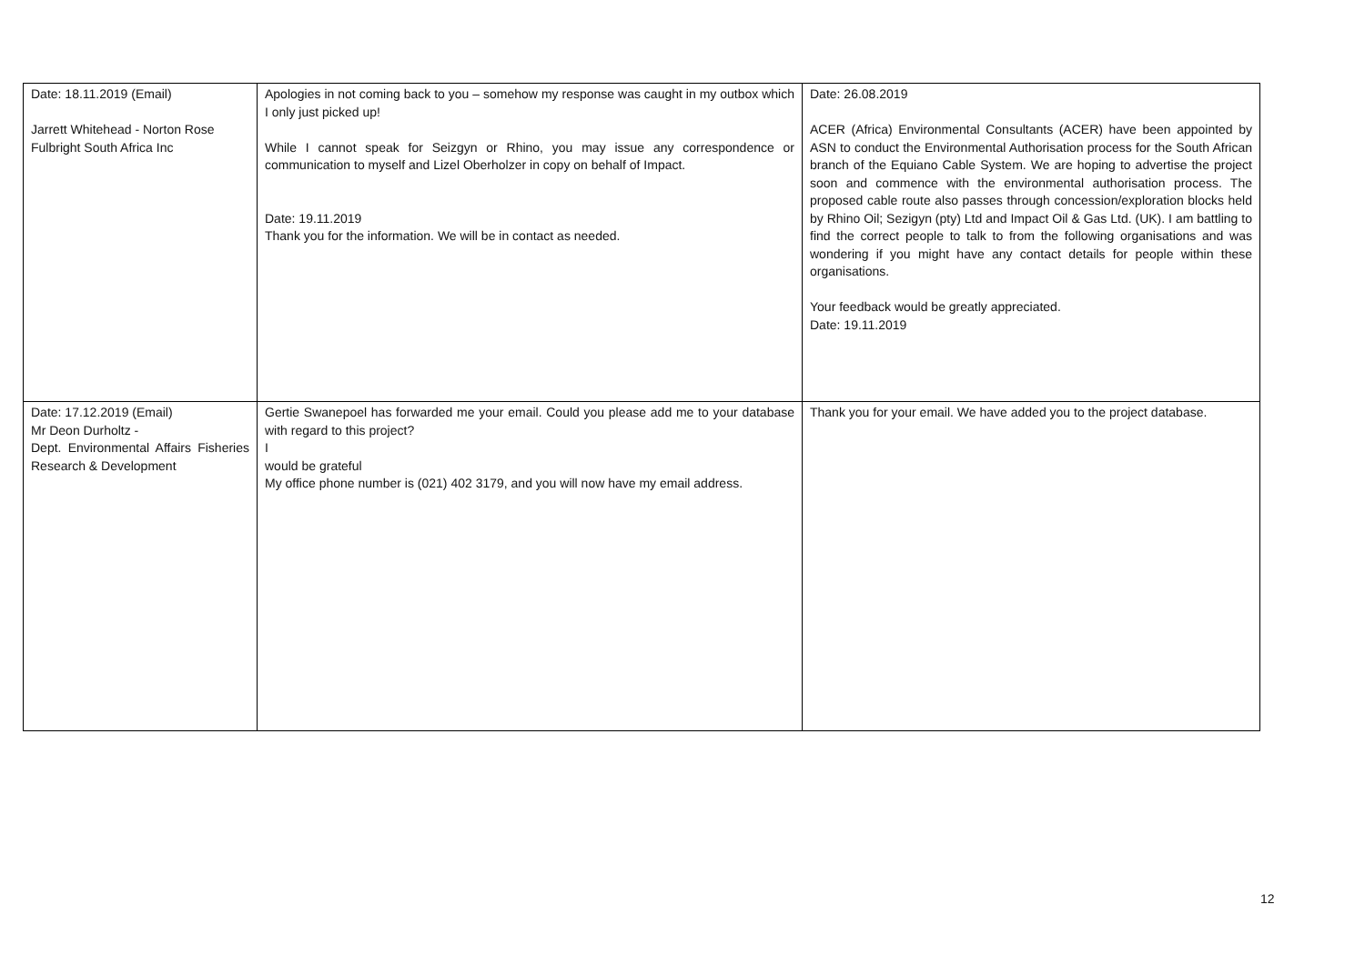| Date: 18.11.2019 (Email) Jarrett Whitehead - Norton Rose Fulbright South Africa Inc | Apologies in not coming back to you – somehow my response was caught in my outbox which I only just picked up! While I cannot speak for Seizgyn or Rhino, you may issue any correspondence or communication to myself and Lizel Oberholzer in copy on behalf of Impact. Date: 19.11.2019 Thank you for the information. We will be in contact as needed. | Date: 26.08.2019 ACER (Africa) Environmental Consultants (ACER) have been appointed by ASN to conduct the Environmental Authorisation process for the South African branch of the Equiano Cable System. We are hoping to advertise the project soon and commence with the environmental authorisation process. The proposed cable route also passes through concession/exploration blocks held by Rhino Oil; Sezigyn (pty) Ltd and Impact Oil & Gas Ltd. (UK). I am battling to find the correct people to talk to from the following organisations and was wondering if you might have any contact details for people within these organisations. Your feedback would be greatly appreciated. Date: 19.11.2019 |
| Date: 17.12.2019 (Email) Mr Deon Durholtz - Dept. Environmental Affairs Fisheries Research & Development | Gertie Swanepoel has forwarded me your email. Could you please add me to your database with regard to this project? I would be grateful My office phone number is (021) 402 3179, and you will now have my email address. | Thank you for your email. We have added you to the project database. |
12